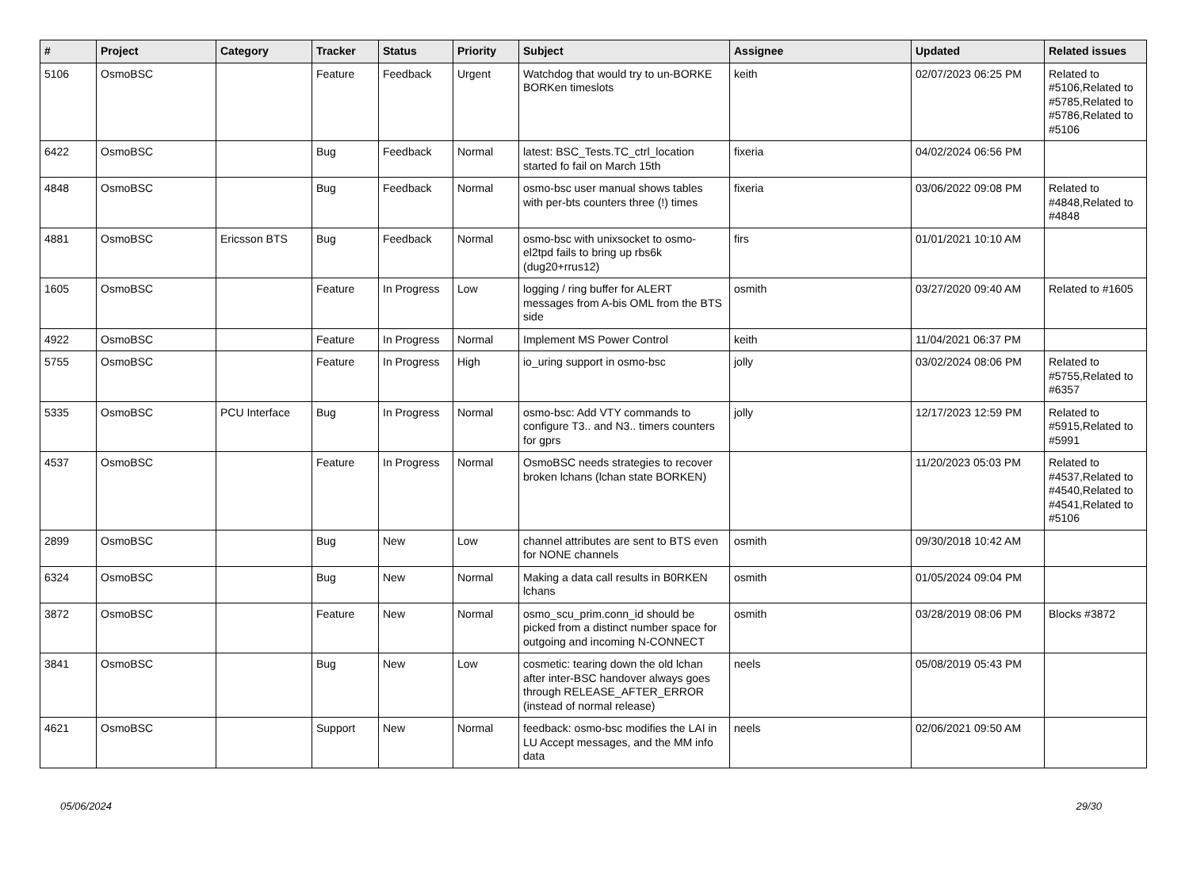| # | Project | Category | Tracker | Status | Priority | Subject | Assignee | Updated | Related issues |
| --- | --- | --- | --- | --- | --- | --- | --- | --- | --- |
| 5106 | OsmoBSC | | Feature | Feedback | Urgent | Watchdog that would try to un-BORKE BORKen timeslots | keith | 02/07/2023 06:25 PM | Related to #5106,Related to #5785,Related to #5786,Related to #5106 |
| 6422 | OsmoBSC | | Bug | Feedback | Normal | latest: BSC_Tests.TC_ctrl_location started fo fail on March 15th | fixeria | 04/02/2024 06:56 PM | |
| 4848 | OsmoBSC | | Bug | Feedback | Normal | osmo-bsc user manual shows tables with per-bts counters three (!) times | fixeria | 03/06/2022 09:08 PM | Related to #4848,Related to #4848 |
| 4881 | OsmoBSC | Ericsson BTS | Bug | Feedback | Normal | osmo-bsc with unixsocket to osmo-el2tpd fails to bring up rbs6k (dug20+rrus12) | firs | 01/01/2021 10:10 AM | |
| 1605 | OsmoBSC | | Feature | In Progress | Low | logging / ring buffer for ALERT messages from A-bis OML from the BTS side | osmith | 03/27/2020 09:40 AM | Related to #1605 |
| 4922 | OsmoBSC | | Feature | In Progress | Normal | Implement MS Power Control | keith | 11/04/2021 06:37 PM | |
| 5755 | OsmoBSC | | Feature | In Progress | High | io_uring support in osmo-bsc | jolly | 03/02/2024 08:06 PM | Related to #5755,Related to #6357 |
| 5335 | OsmoBSC | PCU Interface | Bug | In Progress | Normal | osmo-bsc: Add VTY commands to configure T3.. and N3.. timers counters for gprs | jolly | 12/17/2023 12:59 PM | Related to #5915,Related to #5991 |
| 4537 | OsmoBSC | | Feature | In Progress | Normal | OsmoBSC needs strategies to recover broken lchans (lchan state BORKEN) | | 11/20/2023 05:03 PM | Related to #4537,Related to #4540,Related to #4541,Related to #5106 |
| 2899 | OsmoBSC | | Bug | New | Low | channel attributes are sent to BTS even for NONE channels | osmith | 09/30/2018 10:42 AM | |
| 6324 | OsmoBSC | | Bug | New | Normal | Making a data call results in B0RKEN lchans | osmith | 01/05/2024 09:04 PM | |
| 3872 | OsmoBSC | | Feature | New | Normal | osmo_scu_prim.conn_id should be picked from a distinct number space for outgoing and incoming N-CONNECT | osmith | 03/28/2019 08:06 PM | Blocks #3872 |
| 3841 | OsmoBSC | | Bug | New | Low | cosmetic: tearing down the old lchan after inter-BSC handover always goes through RELEASE_AFTER_ERROR (instead of normal release) | neels | 05/08/2019 05:43 PM | |
| 4621 | OsmoBSC | | Support | New | Normal | feedback: osmo-bsc modifies the LAI in LU Accept messages, and the MM info data | neels | 02/06/2021 09:50 AM | |
05/06/2024 29/30